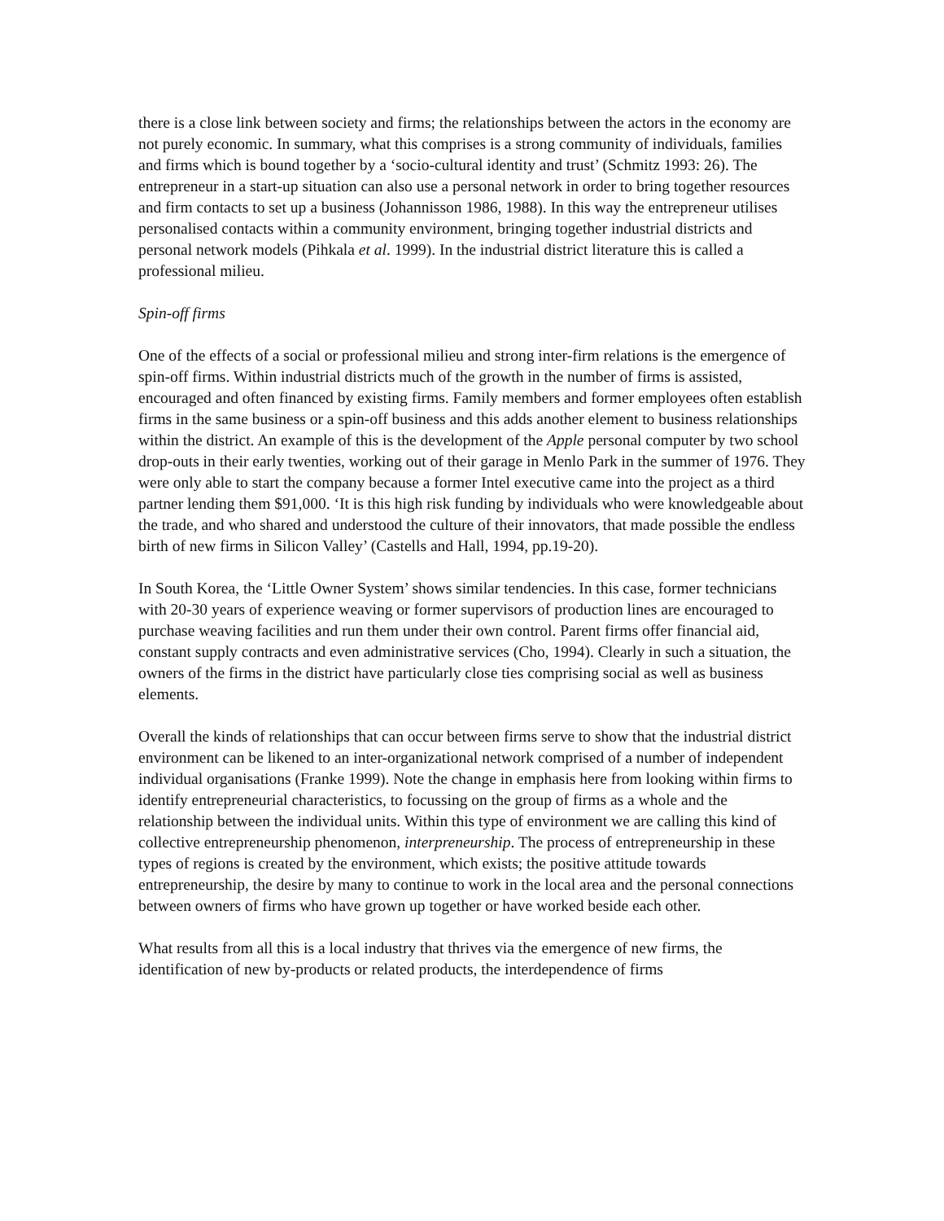there is a close link between society and firms; the relationships between the actors in the economy are not purely economic. In summary, what this comprises is a strong community of individuals, families and firms which is bound together by a ‘socio-cultural identity and trust’ (Schmitz 1993: 26). The entrepreneur in a start-up situation can also use a personal network in order to bring together resources and firm contacts to set up a business (Johannisson 1986, 1988). In this way the entrepreneur utilises personalised contacts within a community environment, bringing together industrial districts and personal network models (Pihkala et al. 1999). In the industrial district literature this is called a professional milieu.
Spin-off firms
One of the effects of a social or professional milieu and strong inter-firm relations is the emergence of spin-off firms. Within industrial districts much of the growth in the number of firms is assisted, encouraged and often financed by existing firms. Family members and former employees often establish firms in the same business or a spin-off business and this adds another element to business relationships within the district. An example of this is the development of the Apple personal computer by two school drop-outs in their early twenties, working out of their garage in Menlo Park in the summer of 1976. They were only able to start the company because a former Intel executive came into the project as a third partner lending them $91,000. ‘It is this high risk funding by individuals who were knowledgeable about the trade, and who shared and understood the culture of their innovators, that made possible the endless birth of new firms in Silicon Valley’ (Castells and Hall, 1994, pp.19-20).
In South Korea, the ‘Little Owner System’ shows similar tendencies. In this case, former technicians with 20-30 years of experience weaving or former supervisors of production lines are encouraged to purchase weaving facilities and run them under their own control. Parent firms offer financial aid, constant supply contracts and even administrative services (Cho, 1994). Clearly in such a situation, the owners of the firms in the district have particularly close ties comprising social as well as business elements.
Overall the kinds of relationships that can occur between firms serve to show that the industrial district environment can be likened to an inter-organizational network comprised of a number of independent individual organisations (Franke 1999). Note the change in emphasis here from looking within firms to identify entrepreneurial characteristics, to focussing on the group of firms as a whole and the relationship between the individual units. Within this type of environment we are calling this kind of collective entrepreneurship phenomenon, interpreneurship. The process of entrepreneurship in these types of regions is created by the environment, which exists; the positive attitude towards entrepreneurship, the desire by many to continue to work in the local area and the personal connections between owners of firms who have grown up together or have worked beside each other.
What results from all this is a local industry that thrives via the emergence of new firms, the identification of new by-products or related products, the interdependence of firms